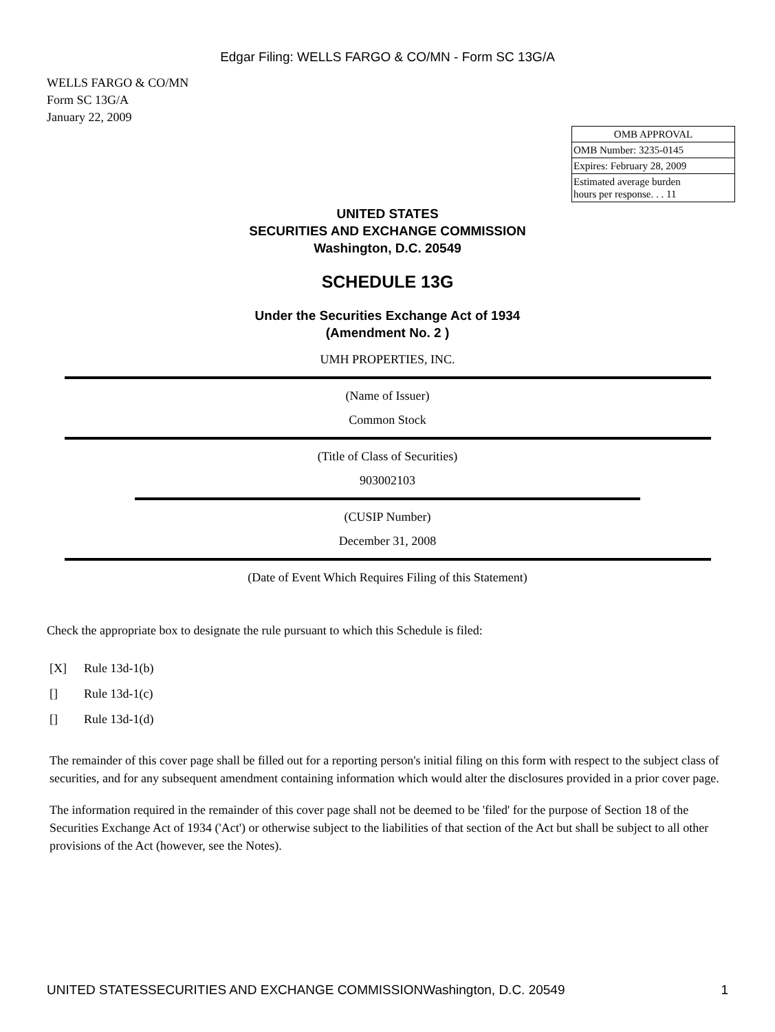Edgar Filing: WELLS FARGO & CO/MN - Form SC 13G/A
WELLS FARGO & CO/MN
Form SC 13G/A
January 22, 2009
| OMB APPROVAL |
| OMB Number: 3235-0145 |
| Expires: February 28, 2009 |
| Estimated average burden hours per response. . . 11 |
UNITED STATES
SECURITIES AND EXCHANGE COMMISSION
Washington, D.C. 20549
SCHEDULE 13G
Under the Securities Exchange Act of 1934
(Amendment No. 2 )
UMH PROPERTIES, INC.
(Name of Issuer)
Common Stock
(Title of Class of Securities)
903002103
(CUSIP Number)
December 31, 2008
(Date of Event Which Requires Filing of this Statement)
Check the appropriate box to designate the rule pursuant to which this Schedule is filed:
[X] Rule 13d-1(b)
[] Rule 13d-1(c)
[] Rule 13d-1(d)
The remainder of this cover page shall be filled out for a reporting person's initial filing on this form with respect to the subject class of securities, and for any subsequent amendment containing information which would alter the disclosures provided in a prior cover page.
The information required in the remainder of this cover page shall not be deemed to be 'filed' for the purpose of Section 18 of the Securities Exchange Act of 1934 ('Act') or otherwise subject to the liabilities of that section of the Act but shall be subject to all other provisions of the Act (however, see the Notes).
UNITED STATESSECURITIES AND EXCHANGE COMMISSIONWashington, D.C. 20549 1